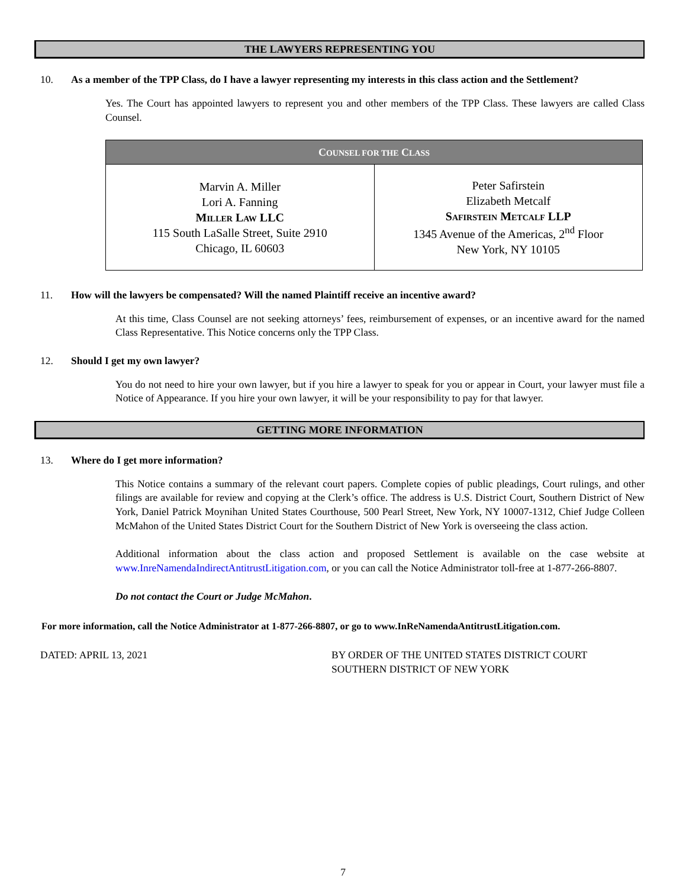THE LAWYERS REPRESENTING YOU
10. As a member of the TPP Class, do I have a lawyer representing my interests in this class action and the Settlement?
Yes. The Court has appointed lawyers to represent you and other members of the TPP Class. These lawyers are called Class Counsel.
| C OUNSEL FOR THE C LASS | |
| --- | --- |
| Marvin A. Miller Lori A. Fanning Miller Law LLC 115 South LaSalle Street, Suite 2910 Chicago, IL 60603 | Peter Safirstein Elizabeth Metcalf Safirstein Metcalf LLP 1345 Avenue of the Americas, 2<sup>nd</sup> Floor New York, NY 10105 |
11. How will the lawyers be compensated? Will the named Plaintiff receive an incentive award?
At this time, Class Counsel are not seeking attorneys’ fees, reimbursement of expenses, or an incentive award for the named Class Representative. This Notice concerns only the TPP Class.
12. Should I get my own lawyer?
You do not need to hire your own lawyer, but if you hire a lawyer to speak for you or appear in Court, your lawyer must file a Notice of Appearance. If you hire your own lawyer, it will be your responsibility to pay for that lawyer.
GETTING MORE INFORMATION
13. Where do I get more information?
This Notice contains a summary of the relevant court papers. Complete copies of public pleadings, Court rulings, and other filings are available for review and copying at the Clerk’s office. The address is U.S. District Court, Southern District of New York, Daniel Patrick Moynihan United States Courthouse, 500 Pearl Street, New York, NY 10007-1312, Chief Judge Colleen McMahon of the United States District Court for the Southern District of New York is overseeing the class action.
Additional information about the class action and proposed Settlement is available on the case website at www.InreNamendaIndirectAntitrustLitigation.com, or you can call the Notice Administrator toll-free at 1-877-266-8807.
Do not contact the Court or Judge McMahon.
For more information, call the Notice Administrator at 1-877-266-8807, or go to www.InReNamendaAntitrustLitigation.com.
DATED: APRIL 13, 2021 BY ORDER OF THE UNITED STATES DISTRICT COURT
SOUTHERN DISTRICT OF NEW YORK
7